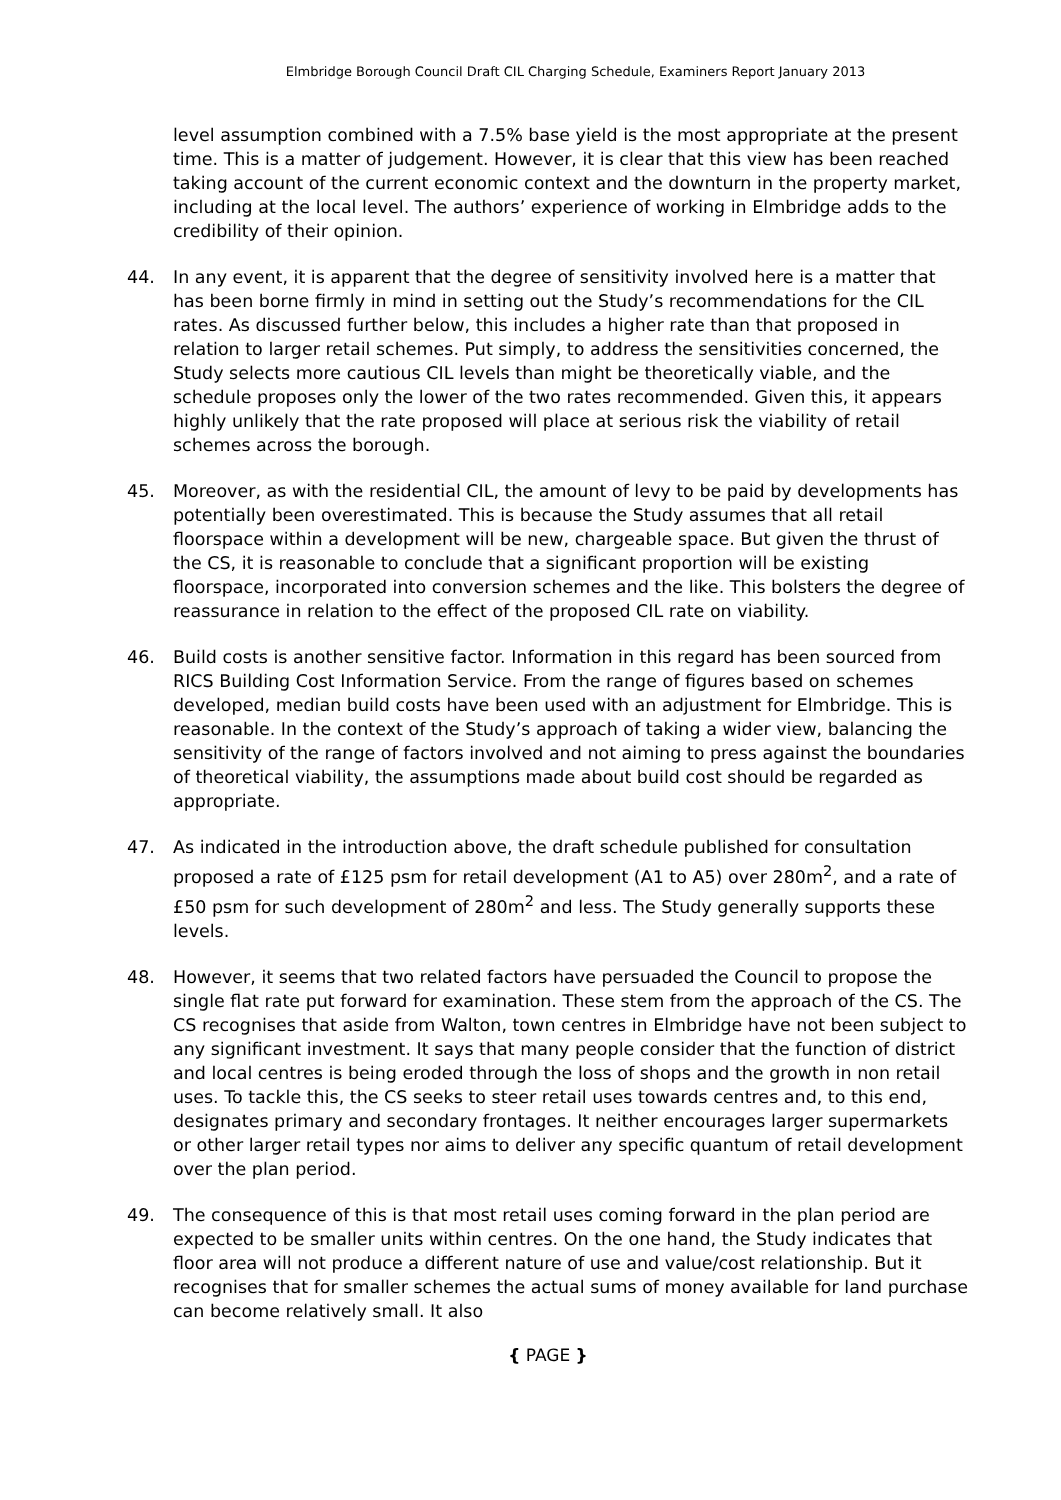Elmbridge Borough Council Draft CIL Charging Schedule, Examiners Report January 2013
level assumption combined with a 7.5% base yield is the most appropriate at the present time. This is a matter of judgement. However, it is clear that this view has been reached taking account of the current economic context and the downturn in the property market, including at the local level. The authors’ experience of working in Elmbridge adds to the credibility of their opinion.
44. In any event, it is apparent that the degree of sensitivity involved here is a matter that has been borne firmly in mind in setting out the Study’s recommendations for the CIL rates. As discussed further below, this includes a higher rate than that proposed in relation to larger retail schemes. Put simply, to address the sensitivities concerned, the Study selects more cautious CIL levels than might be theoretically viable, and the schedule proposes only the lower of the two rates recommended. Given this, it appears highly unlikely that the rate proposed will place at serious risk the viability of retail schemes across the borough.
45. Moreover, as with the residential CIL, the amount of levy to be paid by developments has potentially been overestimated. This is because the Study assumes that all retail floorspace within a development will be new, chargeable space. But given the thrust of the CS, it is reasonable to conclude that a significant proportion will be existing floorspace, incorporated into conversion schemes and the like. This bolsters the degree of reassurance in relation to the effect of the proposed CIL rate on viability.
46. Build costs is another sensitive factor. Information in this regard has been sourced from RICS Building Cost Information Service. From the range of figures based on schemes developed, median build costs have been used with an adjustment for Elmbridge. This is reasonable. In the context of the Study’s approach of taking a wider view, balancing the sensitivity of the range of factors involved and not aiming to press against the boundaries of theoretical viability, the assumptions made about build cost should be regarded as appropriate.
47. As indicated in the introduction above, the draft schedule published for consultation proposed a rate of £125 psm for retail development (A1 to A5) over 280m<sup>2</sup>, and a rate of £50 psm for such development of 280m<sup>2</sup> and less. The Study generally supports these levels.
48. However, it seems that two related factors have persuaded the Council to propose the single flat rate put forward for examination. These stem from the approach of the CS. The CS recognises that aside from Walton, town centres in Elmbridge have not been subject to any significant investment. It says that many people consider that the function of district and local centres is being eroded through the loss of shops and the growth in non retail uses. To tackle this, the CS seeks to steer retail uses towards centres and, to this end, designates primary and secondary frontages. It neither encourages larger supermarkets or other larger retail types nor aims to deliver any specific quantum of retail development over the plan period.
49. The consequence of this is that most retail uses coming forward in the plan period are expected to be smaller units within centres. On the one hand, the Study indicates that floor area will not produce a different nature of use and value/cost relationship. But it recognises that for smaller schemes the actual sums of money available for land purchase can become relatively small. It also
{ PAGE }